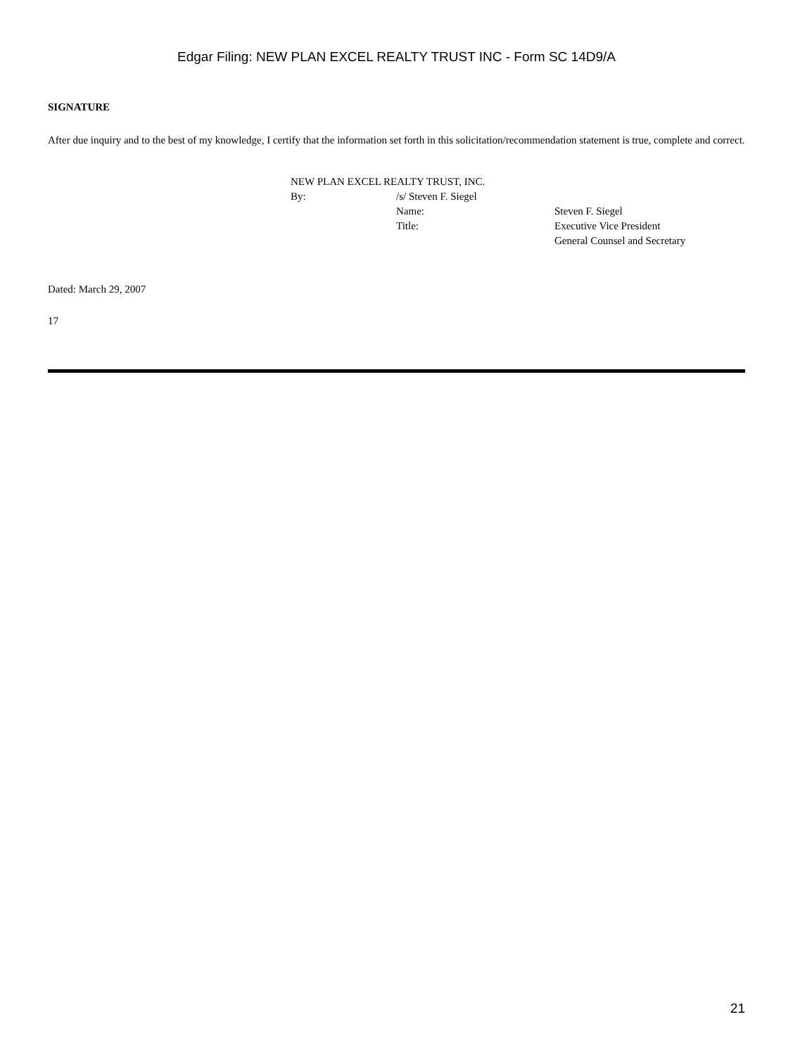Edgar Filing: NEW PLAN EXCEL REALTY TRUST INC - Form SC 14D9/A
SIGNATURE
After due inquiry and to the best of my knowledge, I certify that the information set forth in this solicitation/recommendation statement is true, complete and correct.
| NEW PLAN EXCEL REALTY TRUST, INC. | | |
| By: | /s/ Steven F. Siegel | |
| | Name: | Steven F. Siegel |
| | Title: | Executive Vice President General Counsel and Secretary |
Dated: March 29, 2007
17
21